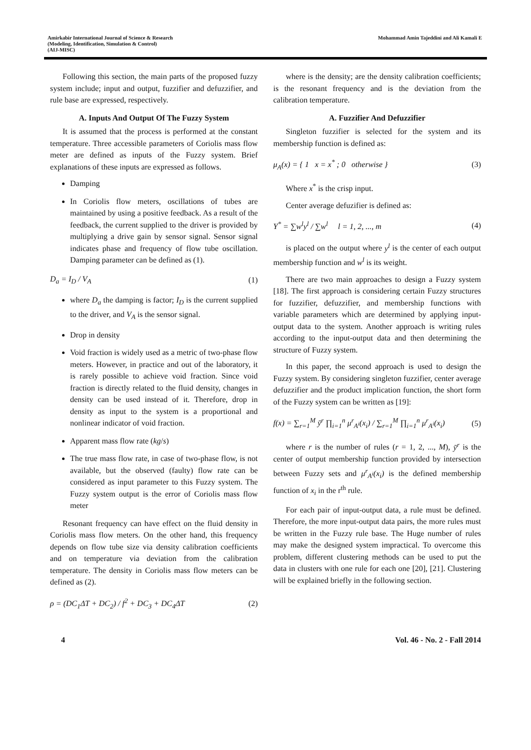Amirkabir International Journal of Science & Research
(Modeling, Identification, Simulation & Control)
(AIJ-MISC)
Mohammad Amin Tajeddini and Ali Kamali E
Following this section, the main parts of the proposed fuzzy system include; input and output, fuzzifier and defuzzifier, and rule base are expressed, respectively.
A. Inputs And Output Of The Fuzzy System
It is assumed that the process is performed at the constant temperature. Three accessible parameters of Coriolis mass flow meter are defined as inputs of the Fuzzy system. Brief explanations of these inputs are expressed as follows.
Damping
In Coriolis flow meters, oscillations of tubes are maintained by using a positive feedback. As a result of the feedback, the current supplied to the driver is provided by multiplying a drive gain by sensor signal. Sensor signal indicates phase and frequency of flow tube oscillation. Damping parameter can be defined as (1).
D<sub>a</sub> = I<sub>D</sub> / V<sub>A</sub> (1)
where D<sub>a</sub> the damping is factor; I<sub>D</sub> is the current supplied to the driver, and V<sub>A</sub> is the sensor signal.
Drop in density
Void fraction is widely used as a metric of two-phase flow meters. However, in practice and out of the laboratory, it is rarely possible to achieve void fraction. Since void fraction is directly related to the fluid density, changes in density can be used instead of it. Therefore, drop in density as input to the system is a proportional and nonlinear indicator of void fraction.
Apparent mass flow rate (kg/s)
The true mass flow rate, in case of two-phase flow, is not available, but the observed (faulty) flow rate can be considered as input parameter to this Fuzzy system. The Fuzzy system output is the error of Coriolis mass flow meter
Resonant frequency can have effect on the fluid density in Coriolis mass flow meters. On the other hand, this frequency depends on flow tube size via density calibration coefficients and on temperature via deviation from the calibration temperature. The density in Coriolis mass flow meters can be defined as (2).
ρ = (DC<sub>1</sub>ΔT + DC<sub>2</sub>) / f<sup>2</sup> + DC<sub>3</sub> + DC<sub>4</sub>ΔT (2)
where is the density; are the density calibration coefficients; is the resonant frequency and is the deviation from the calibration temperature.
A. Fuzzifier And Defuzzifier
Singleton fuzzifier is selected for the system and its membership function is defined as:
μ<sub>A</sub>(x) = { 1 x = x<sup>*</sup> ; 0 otherwise } (3)
Where x<sup>*</sup> is the crisp input.
Center average defuzifier is defined as:
Y<sup>*</sup> = ∑w<sup>l</sup>y<sup>l</sup> / ∑w<sup>l</sup> l = 1, 2, ..., m (4)
is placed on the output where y<sup>l</sup> is the center of each output membership function and w<sup>l</sup> is its weight.
There are two main approaches to design a Fuzzy system [18]. The first approach is considering certain Fuzzy structures for fuzzifier, defuzzifier, and membership functions with variable parameters which are determined by applying input-output data to the system. Another approach is writing rules according to the input-output data and then determining the structure of Fuzzy system.
In this paper, the second approach is used to design the Fuzzy system. By considering singleton fuzzifier, center average defuzzifier and the product implication function, the short form of the Fuzzy system can be written as [19]:
f(x) = ∑<sub>r=1</sub><sup>M</sup> ȳ<sup>r</sup> ∏<sub>i=1</sub><sup>n</sup> μ<sup>r</sup><sub>A<sup>i</sup></sub>(x<sub>i</sub>) / ∑<sub>r=1</sub><sup>M</sup> ∏<sub>i=1</sub><sup>n</sup> μ<sup>r</sup><sub>A<sup>i</sup></sub>(x<sub>i</sub>) (5)
where r is the number of rules (r = 1, 2, ..., M), ȳ<sup>r</sup> is the center of output membership function provided by intersection between Fuzzy sets and μ<sup>r</sup><sub>A<sup>i</sup></sub>(x<sub>i</sub>) is the defined membership function of x<sub>i</sub> in the r<sup>th</sup> rule.
For each pair of input-output data, a rule must be defined. Therefore, the more input-output data pairs, the more rules must be written in the Fuzzy rule base. The Huge number of rules may make the designed system impractical. To overcome this problem, different clustering methods can be used to put the data in clusters with one rule for each one [20], [21]. Clustering will be explained briefly in the following section.
4 Vol. 46 - No. 2 - Fall 2014